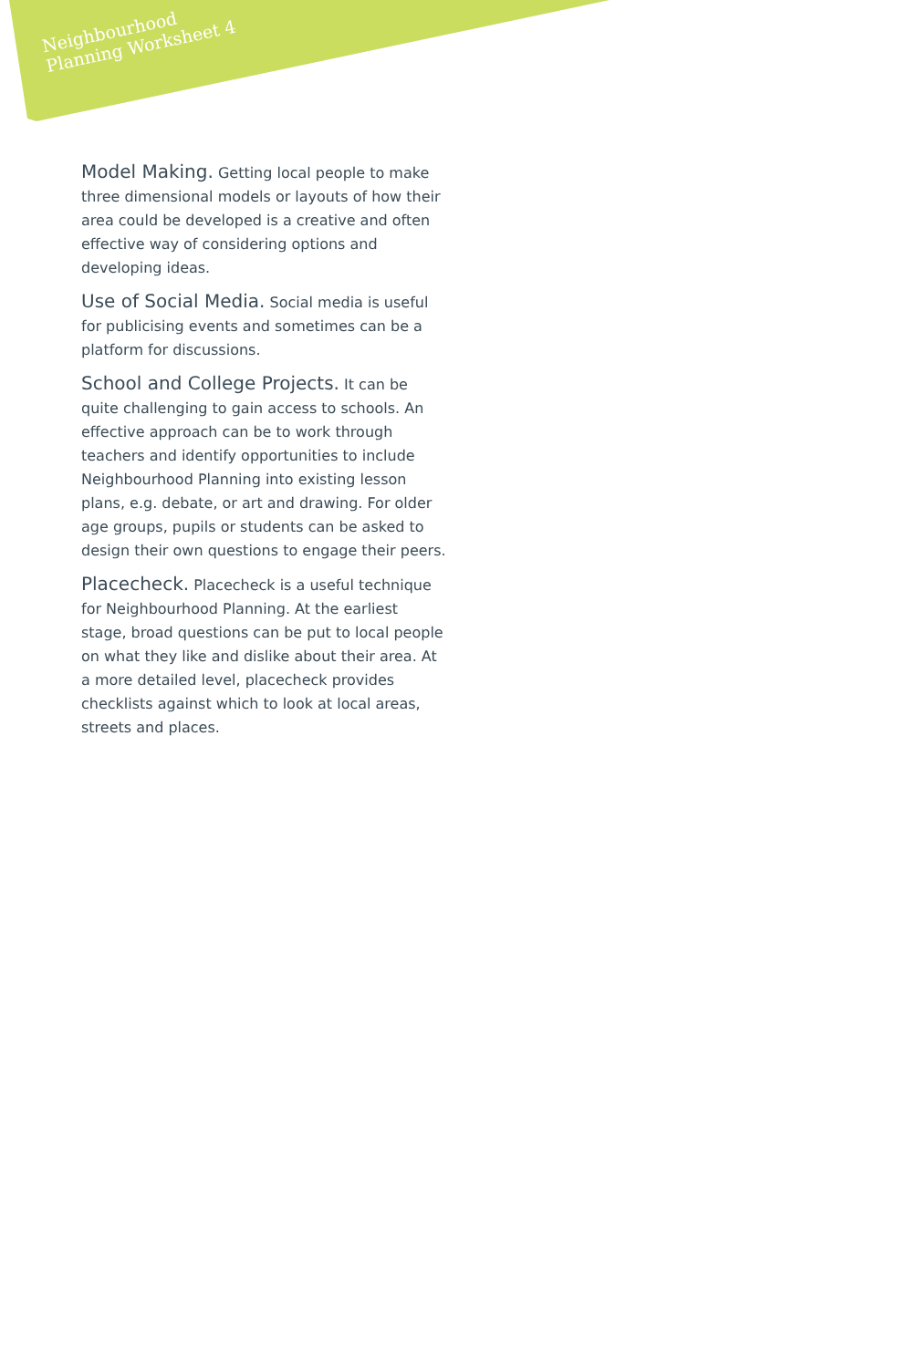Neighbourhood
Planning Worksheet 4
Model Making. Getting local people to make three dimensional models or layouts of how their area could be developed is a creative and often effective way of considering options and developing ideas.
Use of Social Media. Social media is useful for publicising events and sometimes can be a platform for discussions.
School and College Projects. It can be quite challenging to gain access to schools. An effective approach can be to work through teachers and identify opportunities to include Neighbourhood Planning into existing lesson plans, e.g. debate, or art and drawing. For older age groups, pupils or students can be asked to design their own questions to engage their peers.
Placecheck. Placecheck is a useful technique for Neighbourhood Planning. At the earliest stage, broad questions can be put to local people on what they like and dislike about their area. At a more detailed level, placecheck provides checklists against which to look at local areas, streets and places.